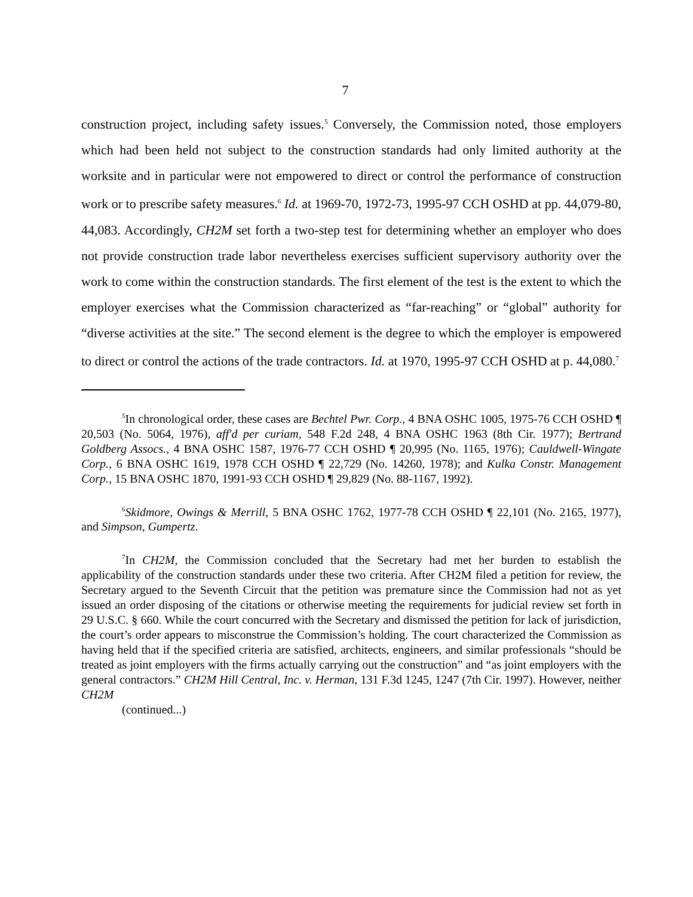7
construction project, including safety issues.<sup>5</sup> Conversely, the Commission noted, those employers which had been held not subject to the construction standards had only limited authority at the worksite and in particular were not empowered to direct or control the performance of construction work or to prescribe safety measures.<sup>6</sup> Id. at 1969-70, 1972-73, 1995-97 CCH OSHD at pp. 44,079-80, 44,083. Accordingly, CH2M set forth a two-step test for determining whether an employer who does not provide construction trade labor nevertheless exercises sufficient supervisory authority over the work to come within the construction standards. The first element of the test is the extent to which the employer exercises what the Commission characterized as “far-reaching” or “global” authority for “diverse activities at the site.” The second element is the degree to which the employer is empowered to direct or control the actions of the trade contractors. Id. at 1970, 1995-97 CCH OSHD at p. 44,080.<sup>7</sup>
<sup>5</sup> In chronological order, these cases are Bechtel Pwr. Corp., 4 BNA OSHC 1005, 1975-76 CCH OSHD ¶ 20,503 (No. 5064, 1976), aff'd per curiam, 548 F.2d 248, 4 BNA OSHC 1963 (8th Cir. 1977); Bertrand Goldberg Assocs., 4 BNA OSHC 1587, 1976-77 CCH OSHD ¶ 20,995 (No. 1165, 1976); Cauldwell-Wingate Corp., 6 BNA OSHC 1619, 1978 CCH OSHD ¶ 22,729 (No. 14260, 1978); and Kulka Constr. Management Corp., 15 BNA OSHC 1870, 1991-93 CCH OSHD ¶ 29,829 (No. 88-1167, 1992).
<sup>6</sup> Skidmore, Owings & Merrill, 5 BNA OSHC 1762, 1977-78 CCH OSHD ¶ 22,101 (No. 2165, 1977), and Simpson, Gumpertz.
<sup>7</sup> In CH2M, the Commission concluded that the Secretary had met her burden to establish the applicability of the construction standards under these two criteria. After CH2M filed a petition for review, the Secretary argued to the Seventh Circuit that the petition was premature since the Commission had not as yet issued an order disposing of the citations or otherwise meeting the requirements for judicial review set forth in 29 U.S.C. § 660. While the court concurred with the Secretary and dismissed the petition for lack of jurisdiction, the court’s order appears to misconstrue the Commission’s holding. The court characterized the Commission as having held that if the specified criteria are satisfied, architects, engineers, and similar professionals “should be treated as joint employers with the firms actually carrying out the construction” and “as joint employers with the general contractors.” CH2M Hill Central, Inc. v. Herman, 131 F.3d 1245, 1247 (7th Cir. 1997). However, neither CH2M
(continued...)